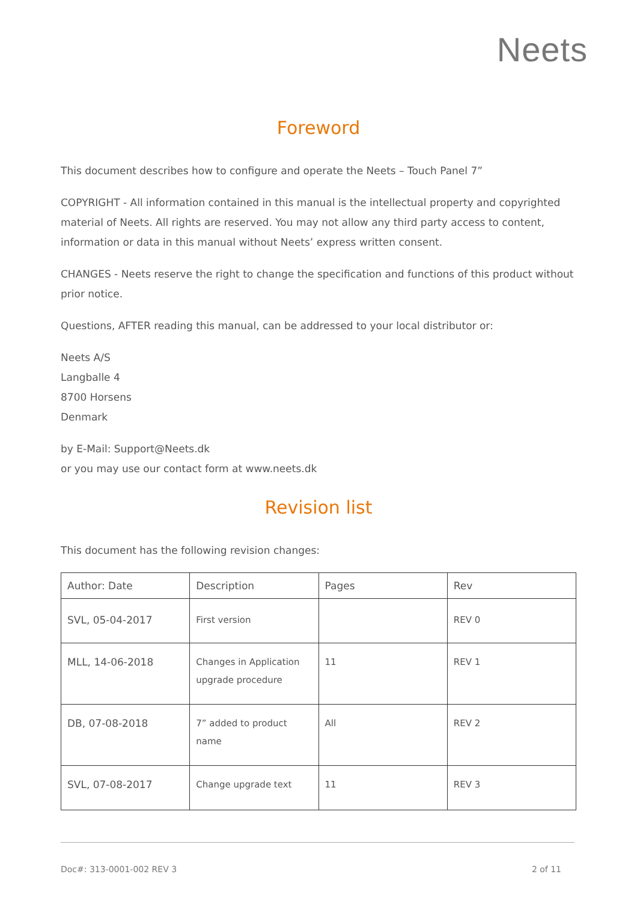Neets
Foreword
This document describes how to configure and operate the Neets – Touch Panel 7”
COPYRIGHT - All information contained in this manual is the intellectual property and copyrighted material of Neets. All rights are reserved. You may not allow any third party access to content, information or data in this manual without Neets’ express written consent.
CHANGES - Neets reserve the right to change the specification and functions of this product without prior notice.
Questions, AFTER reading this manual, can be addressed to your local distributor or:
Neets A/S
Langballe 4
8700 Horsens
Denmark
by E-Mail: Support@Neets.dk
or you may use our contact form at www.neets.dk
Revision list
This document has the following revision changes:
| Author: Date | Description | Pages | Rev |
| SVL, 05-04-2017 | First version | | REV 0 |
| MLL, 14-06-2018 | Changes in Application upgrade procedure | 11 | REV 1 |
| DB, 07-08-2018 | 7” added to product name | All | REV 2 |
| SVL, 07-08-2017 | Change upgrade text | 11 | REV 3 |
Doc#: 313-0001-002 REV 3 2 of 11